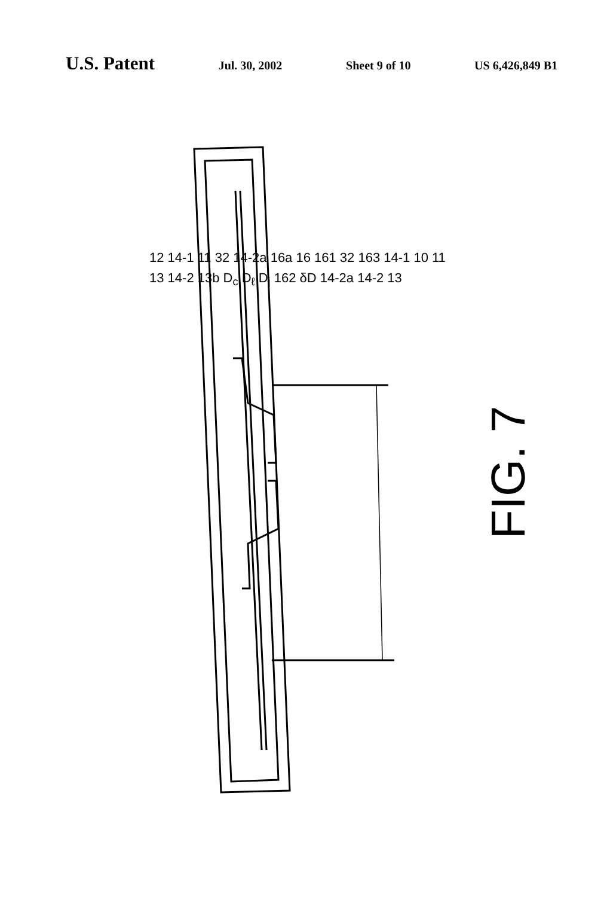U.S. Patent Jul. 30, 2002 Sheet 9 of 10 US 6,426,849 B1
FIG. 7
12 14-1 11 32 14-2a 16a 16 161 32 163 14-1 10 11
13 14-2 13b D<sub>c</sub> D<sub>ℓ</sub> D<sub>j</sub> 162 δD 14-2a 14-2 13